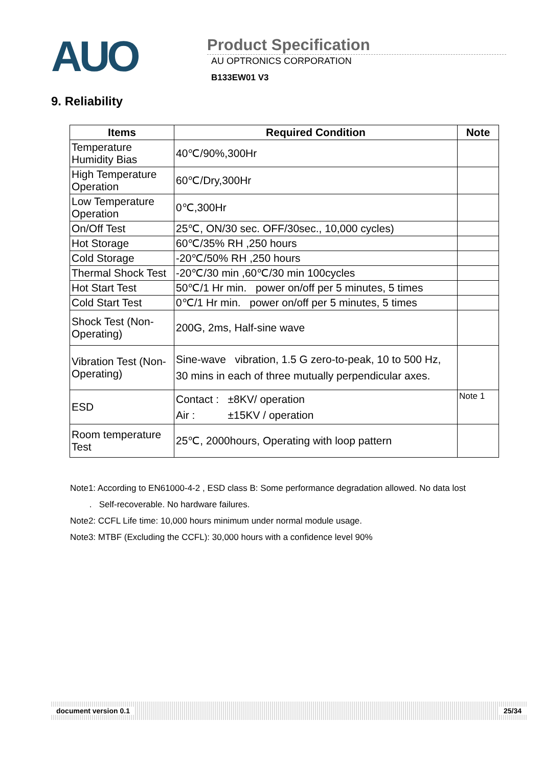AUO
Product Specification
AU OPTRONICS CORPORATION
B133EW01 V3
9. Reliability
| Items | Required Condition | Note |
| --- | --- | --- |
| Temperature Humidity Bias | 40℃/90%,300Hr | |
| High Temperature Operation | 60℃/Dry,300Hr | |
| Low Temperature Operation | 0℃,300Hr | |
| On/Off Test | 25℃, ON/30 sec. OFF/30sec., 10,000 cycles) | |
| Hot Storage | 60℃/35% RH ,250 hours | |
| Cold Storage | -20℃/50% RH ,250 hours | |
| Thermal Shock Test | -20℃/30 min ,60℃/30 min 100cycles | |
| Hot Start Test | 50℃/1 Hr min. power on/off per 5 minutes, 5 times | |
| Cold Start Test | 0℃/1 Hr min. power on/off per 5 minutes, 5 times | |
| Shock Test (Non-Operating) | 200G, 2ms, Half-sine wave | |
| Vibration Test (Non-Operating) | Sine-wave vibration, 1.5 G zero-to-peak, 10 to 500 Hz, 30 mins in each of three mutually perpendicular axes. | |
| ESD | Contact : ±8KV/ operation Air : ±15KV / operation | Note 1 |
| Room temperature Test | 25℃, 2000hours, Operating with loop pattern | |
Note1: According to EN61000-4-2 , ESD class B: Some performance degradation allowed. No data lost
. Self-recoverable. No hardware failures.
Note2: CCFL Life time: 10,000 hours minimum under normal module usage.
Note3: MTBF (Excluding the CCFL): 30,000 hours with a confidence level 90%
document version 0.1 25/34